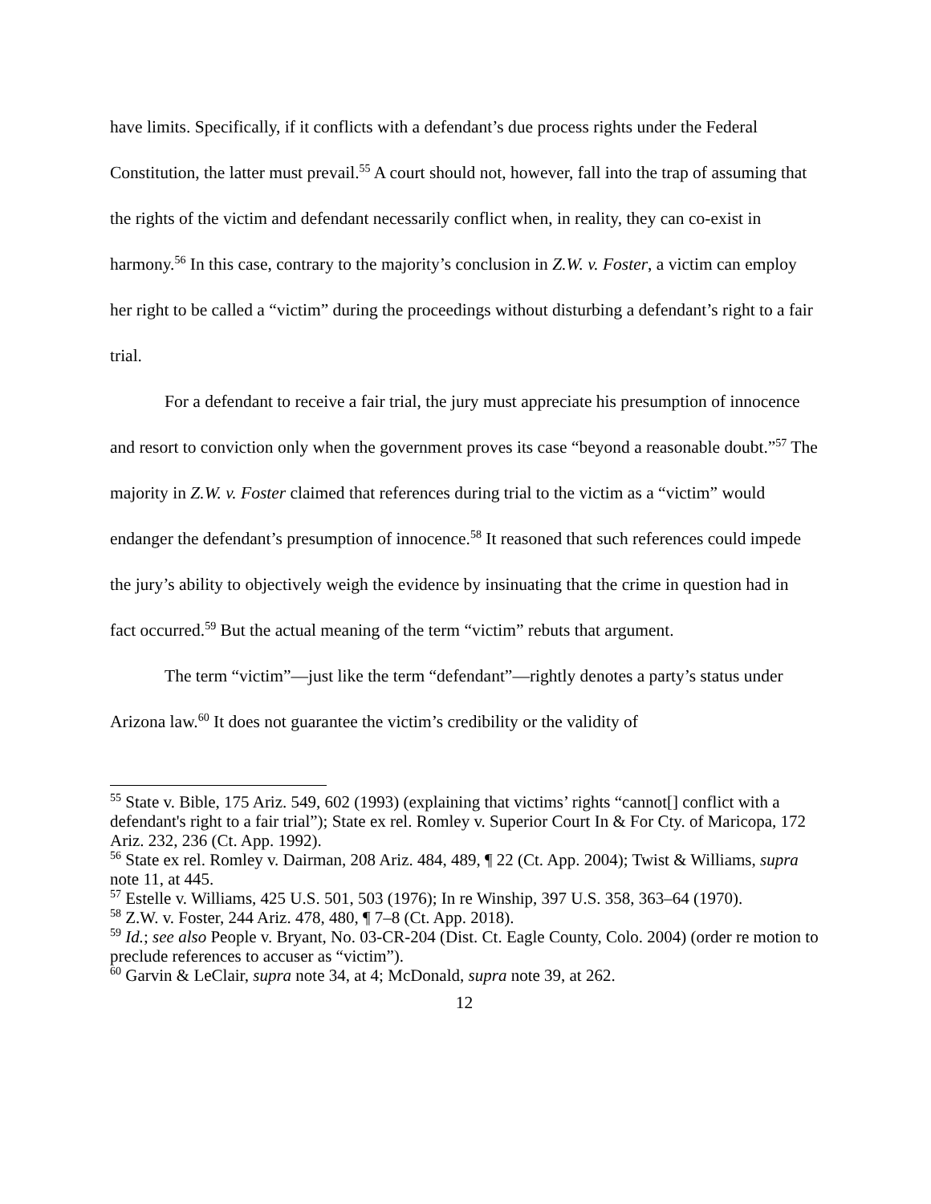have limits. Specifically, if it conflicts with a defendant’s due process rights under the Federal Constitution, the latter must prevail.<sup>55</sup> A court should not, however, fall into the trap of assuming that the rights of the victim and defendant necessarily conflict when, in reality, they can co-exist in harmony.<sup>56</sup> In this case, contrary to the majority’s conclusion in Z.W. v. Foster, a victim can employ her right to be called a “victim” during the proceedings without disturbing a defendant’s right to a fair trial.
For a defendant to receive a fair trial, the jury must appreciate his presumption of innocence and resort to conviction only when the government proves its case “beyond a reasonable doubt.”<sup>57</sup> The majority in Z.W. v. Foster claimed that references during trial to the victim as a “victim” would endanger the defendant’s presumption of innocence.<sup>58</sup> It reasoned that such references could impede the jury’s ability to objectively weigh the evidence by insinuating that the crime in question had in fact occurred.<sup>59</sup> But the actual meaning of the term “victim” rebuts that argument.
The term “victim”—just like the term “defendant”—rightly denotes a party’s status under Arizona law.<sup>60</sup> It does not guarantee the victim’s credibility or the validity of
<sup>55</sup> State v. Bible, 175 Ariz. 549, 602 (1993) (explaining that victims’ rights “cannot[] conflict with a defendant's right to a fair trial”); State ex rel. Romley v. Superior Court In & For Cty. of Maricopa, 172 Ariz. 232, 236 (Ct. App. 1992).
<sup>56</sup> State ex rel. Romley v. Dairman, 208 Ariz. 484, 489, ¶ 22 (Ct. App. 2004); Twist & Williams, supra note 11, at 445.
<sup>57</sup> Estelle v. Williams, 425 U.S. 501, 503 (1976); In re Winship, 397 U.S. 358, 363–64 (1970).
<sup>58</sup> Z.W. v. Foster, 244 Ariz. 478, 480, ¶ 7–8 (Ct. App. 2018).
<sup>59</sup> Id.; see also People v. Bryant, No. 03-CR-204 (Dist. Ct. Eagle County, Colo. 2004) (order re motion to preclude references to accuser as “victim”).
<sup>60</sup> Garvin & LeClair, supra note 34, at 4; McDonald, supra note 39, at 262.
12